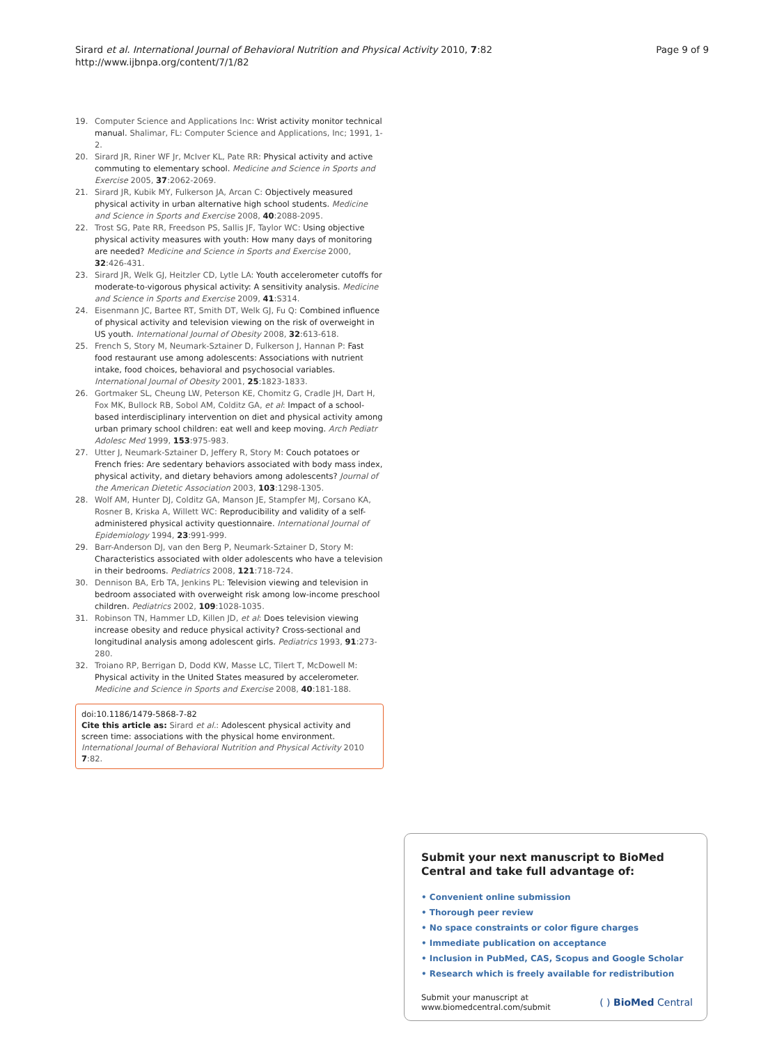Sirard et al. International Journal of Behavioral Nutrition and Physical Activity 2010, 7:82
http://www.ijbnpa.org/content/7/1/82
Page 9 of 9
19. Computer Science and Applications Inc: Wrist activity monitor technical manual. Shalimar, FL: Computer Science and Applications, Inc; 1991, 1-2.
20. Sirard JR, Riner WF Jr, McIver KL, Pate RR: Physical activity and active commuting to elementary school. Medicine and Science in Sports and Exercise 2005, 37:2062-2069.
21. Sirard JR, Kubik MY, Fulkerson JA, Arcan C: Objectively measured physical activity in urban alternative high school students. Medicine and Science in Sports and Exercise 2008, 40:2088-2095.
22. Trost SG, Pate RR, Freedson PS, Sallis JF, Taylor WC: Using objective physical activity measures with youth: How many days of monitoring are needed? Medicine and Science in Sports and Exercise 2000, 32:426-431.
23. Sirard JR, Welk GJ, Heitzler CD, Lytle LA: Youth accelerometer cutoffs for moderate-to-vigorous physical activity: A sensitivity analysis. Medicine and Science in Sports and Exercise 2009, 41:S314.
24. Eisenmann JC, Bartee RT, Smith DT, Welk GJ, Fu Q: Combined influence of physical activity and television viewing on the risk of overweight in US youth. International Journal of Obesity 2008, 32:613-618.
25. French S, Story M, Neumark-Sztainer D, Fulkerson J, Hannan P: Fast food restaurant use among adolescents: Associations with nutrient intake, food choices, behavioral and psychosocial variables. International Journal of Obesity 2001, 25:1823-1833.
26. Gortmaker SL, Cheung LW, Peterson KE, Chomitz G, Cradle JH, Dart H, Fox MK, Bullock RB, Sobol AM, Colditz GA, et al: Impact of a school-based interdisciplinary intervention on diet and physical activity among urban primary school children: eat well and keep moving. Arch Pediatr Adolesc Med 1999, 153:975-983.
27. Utter J, Neumark-Sztainer D, Jeffery R, Story M: Couch potatoes or French fries: Are sedentary behaviors associated with body mass index, physical activity, and dietary behaviors among adolescents? Journal of the American Dietetic Association 2003, 103:1298-1305.
28. Wolf AM, Hunter DJ, Colditz GA, Manson JE, Stampfer MJ, Corsano KA, Rosner B, Kriska A, Willett WC: Reproducibility and validity of a self-administered physical activity questionnaire. International Journal of Epidemiology 1994, 23:991-999.
29. Barr-Anderson DJ, van den Berg P, Neumark-Sztainer D, Story M: Characteristics associated with older adolescents who have a television in their bedrooms. Pediatrics 2008, 121:718-724.
30. Dennison BA, Erb TA, Jenkins PL: Television viewing and television in bedroom associated with overweight risk among low-income preschool children. Pediatrics 2002, 109:1028-1035.
31. Robinson TN, Hammer LD, Killen JD, et al: Does television viewing increase obesity and reduce physical activity? Cross-sectional and longitudinal analysis among adolescent girls. Pediatrics 1993, 91:273-280.
32. Troiano RP, Berrigan D, Dodd KW, Masse LC, Tilert T, McDowell M: Physical activity in the United States measured by accelerometer. Medicine and Science in Sports and Exercise 2008, 40:181-188.
doi:10.1186/1479-5868-7-82
Cite this article as: Sirard et al.: Adolescent physical activity and screen time: associations with the physical home environment. International Journal of Behavioral Nutrition and Physical Activity 2010 7:82.
Submit your next manuscript to BioMed Central and take full advantage of:
• Convenient online submission
• Thorough peer review
• No space constraints or color figure charges
• Immediate publication on acceptance
• Inclusion in PubMed, CAS, Scopus and Google Scholar
• Research which is freely available for redistribution
Submit your manuscript at
www.biomedcentral.com/submit ( ) BioMed Central